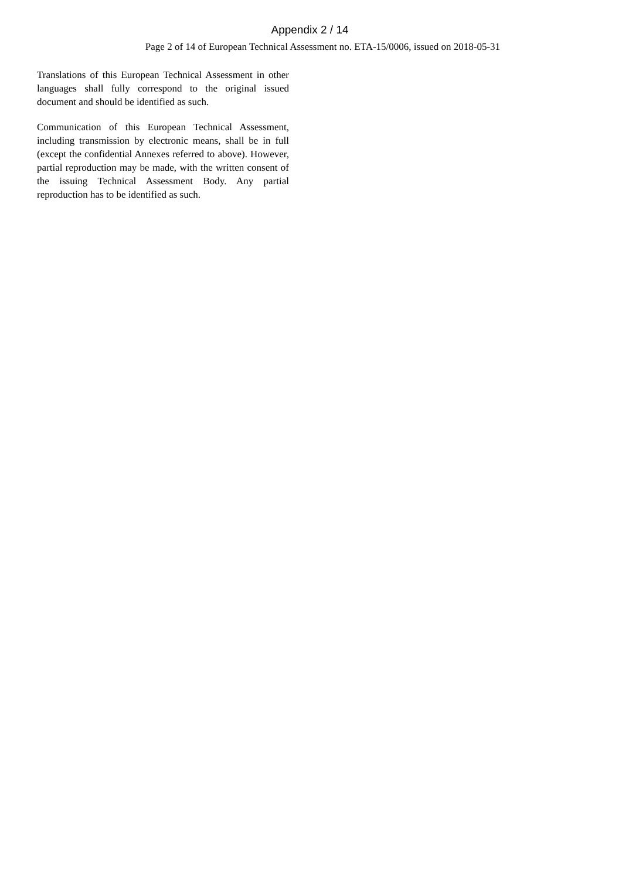Appendix 2 / 14
Page 2 of 14 of European Technical Assessment no. ETA-15/0006, issued on 2018-05-31
Translations of this European Technical Assessment in other languages shall fully correspond to the original issued document and should be identified as such.
Communication of this European Technical Assessment, including transmission by electronic means, shall be in full (except the confidential Annexes referred to above). However, partial reproduction may be made, with the written consent of the issuing Technical Assessment Body. Any partial reproduction has to be identified as such.